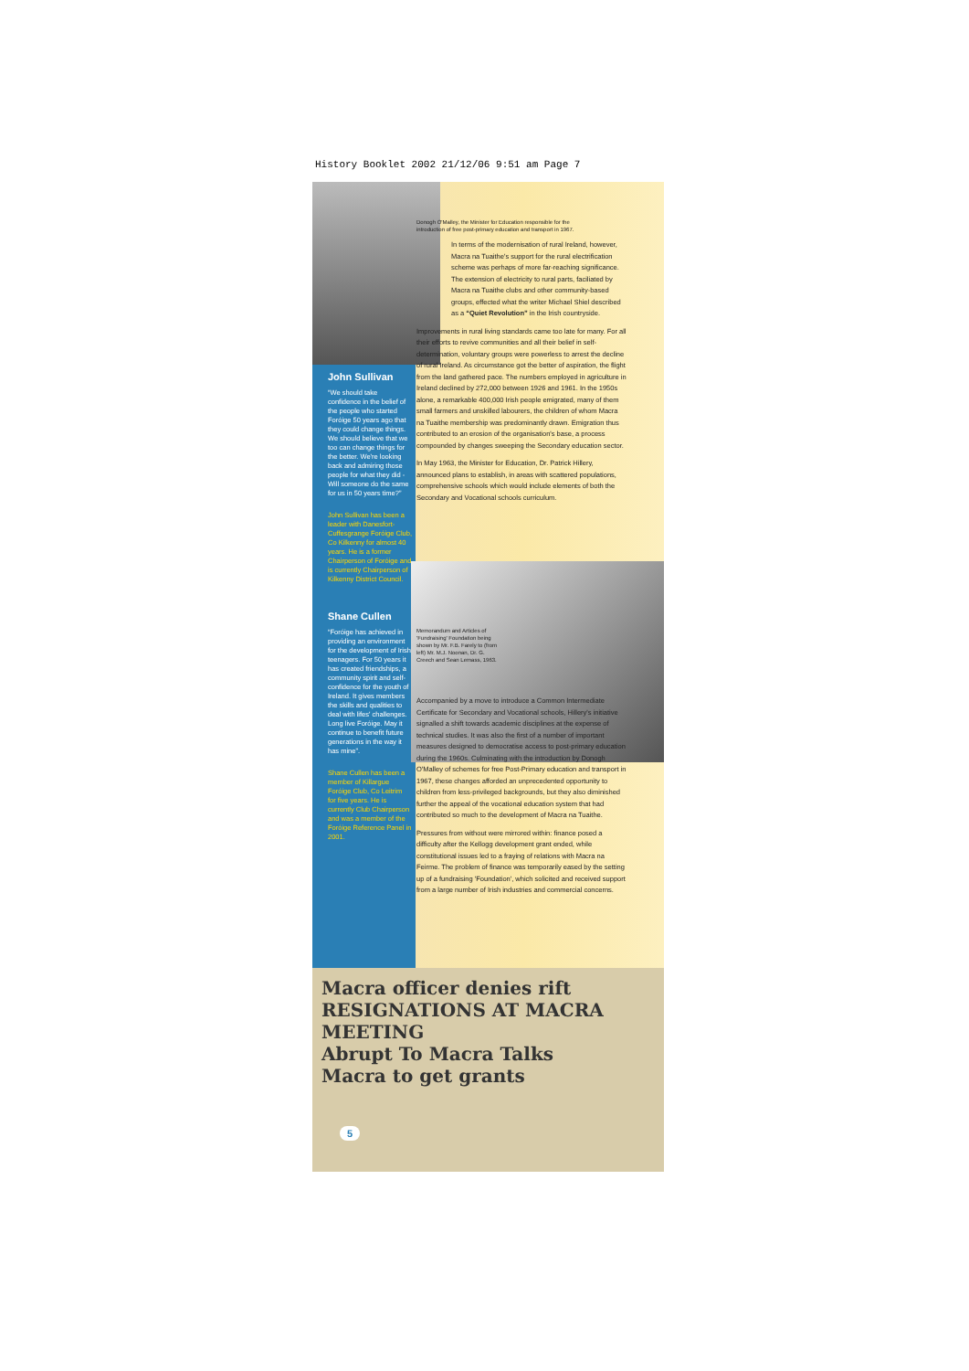History Booklet 2002 21/12/06 9:51 am Page 7
John Sullivan
“We should take confidence in the belief of the people who started Foróige 50 years ago that they could change things. We should believe that we too can change things for the better. We're looking back and admiring those people for what they did - Will someone do the same for us in 50 years time?”
John Sullivan has been a leader with Danesfort-Cuffesgrange Foróige Club, Co Kilkenny for almost 40 years. He is a former Chairperson of Foróige and is currently Chairperson of Kilkenny District Council.
Shane Cullen
“Foróige has achieved in providing an environment for the development of Irish teenagers. For 50 years it has created friendships, a community spirit and self-confidence for the youth of Ireland. It gives members the skills and qualities to deal with lifes' challenges. Long live Foróige. May it continue to benefit future generations in the way it has mine”.
Shane Cullen has been a member of Killargue Foróige Club, Co Leitrim for five years. He is currently Club Chairperson and was a member of the Foróige Reference Panel in 2001.
Donogh O'Malley, the Minister for Education responsible for the introduction of free post-primary education and transport in 1967.
In terms of the modernisation of rural Ireland, however, Macra na Tuaithe's support for the rural electrification scheme was perhaps of more far-reaching significance. The extension of electricity to rural parts, faciliated by Macra na Tuaithe clubs and other community-based groups, effected what the writer Michael Shiel described as a “Quiet Revolution” in the Irish countryside.
Improvements in rural living standards came too late for many. For all their efforts to revive communities and all their belief in self-determination, voluntary groups were powerless to arrest the decline of rural Ireland. As circumstance got the better of aspiration, the flight from the land gathered pace. The numbers employed in agriculture in Ireland declined by 272,000 between 1926 and 1961. In the 1950s alone, a remarkable 400,000 Irish people emigrated, many of them small farmers and unskilled labourers, the children of whom Macra na Tuaithe membership was predominantly drawn. Emigration thus contributed to an erosion of the organisation's base, a process compounded by changes sweeping the Secondary education sector.
In May 1963, the Minister for Education, Dr. Patrick Hillery, announced plans to establish, in areas with scattered populations, comprehensive schools which would include elements of both the Secondary and Vocational schools curriculum.
Memorandum and Articles of 'Fundraising' Foundation being shown by Mr. F.B. Farely to (from left) Mr. M.J. Noonan, Dr. G. Creech and Sean Lemass, 1963.
Accompanied by a move to introduce a Common Intermediate Certificate for Secondary and Vocational schools, Hillery's initiative signalled a shift towards academic disciplines at the expense of technical studies. It was also the first of a number of important measures designed to democratise access to post-primary education during the 1960s. Culminating with the introduction by Donogh O'Malley of schemes for free Post-Primary education and transport in 1967, these changes afforded an unprecedented opportunity to children from less-privileged backgrounds, but they also diminished further the appeal of the vocational education system that had contributed so much to the development of Macra na Tuaithe.
Pressures from without were mirrored within: finance posed a difficulty after the Kellogg development grant ended, while constitutional issues led to a fraying of relations with Macra na Feirme. The problem of finance was temporarily eased by the setting up of a fundraising 'Foundation', which solicited and received support from a large number of Irish industries and commercial concerns.
Macra officer denies rift RESIGNATIONS AT MACRA MEETING
Abrupt To Macra Talks
Macra to get grants
5